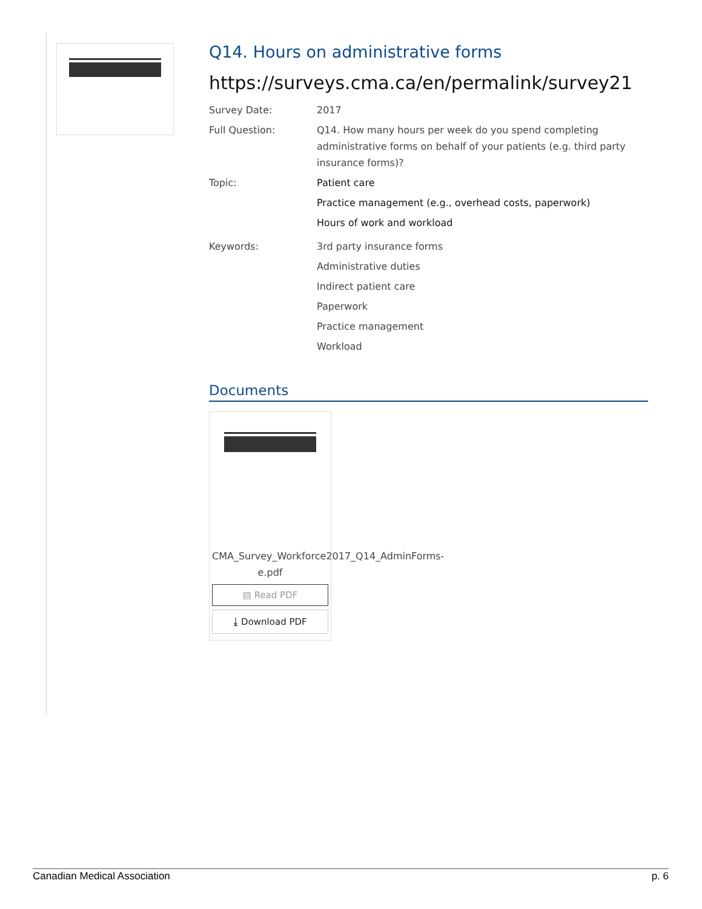Q14. Hours on administrative forms
https://surveys.cma.ca/en/permalink/survey21
Survey Date: 2017
Full Question: Q14. How many hours per week do you spend completing administrative forms on behalf of your patients (e.g. third party insurance forms)?
Topic: Patient care
Practice management (e.g., overhead costs, paperwork)
Hours of work and workload
Keywords: 3rd party insurance forms
Administrative duties
Indirect patient care
Paperwork
Practice management
Workload
Documents
CMA_Survey_Workforce2017_Q14_AdminForms-e.pdf
▤ Read PDF
⤓ Download PDF
Canadian Medical Association p. 6